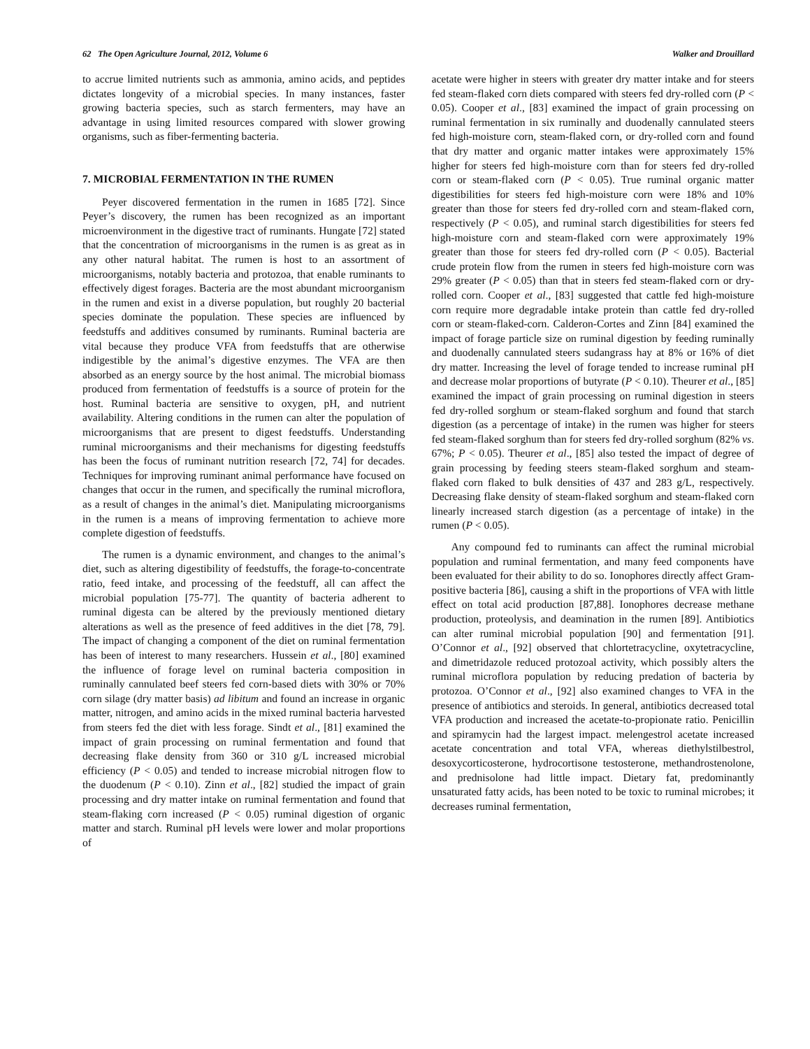62 The Open Agriculture Journal, 2012, Volume 6 Walker and Drouillard
to accrue limited nutrients such as ammonia, amino acids, and peptides dictates longevity of a microbial species. In many instances, faster growing bacteria species, such as starch fermenters, may have an advantage in using limited resources compared with slower growing organisms, such as fiber-fermenting bacteria.
7. MICROBIAL FERMENTATION IN THE RUMEN
Peyer discovered fermentation in the rumen in 1685 [72]. Since Peyer’s discovery, the rumen has been recognized as an important microenvironment in the digestive tract of ruminants. Hungate [72] stated that the concentration of microorganisms in the rumen is as great as in any other natural habitat. The rumen is host to an assortment of microorganisms, notably bacteria and protozoa, that enable ruminants to effectively digest forages. Bacteria are the most abundant microorganism in the rumen and exist in a diverse population, but roughly 20 bacterial species dominate the population. These species are influenced by feedstuffs and additives consumed by ruminants. Ruminal bacteria are vital because they produce VFA from feedstuffs that are otherwise indigestible by the animal’s digestive enzymes. The VFA are then absorbed as an energy source by the host animal. The microbial biomass produced from fermentation of feedstuffs is a source of protein for the host. Ruminal bacteria are sensitive to oxygen, pH, and nutrient availability. Altering conditions in the rumen can alter the population of microorganisms that are present to digest feedstuffs. Understanding ruminal microorganisms and their mechanisms for digesting feedstuffs has been the focus of ruminant nutrition research [72, 74] for decades. Techniques for improving ruminant animal performance have focused on changes that occur in the rumen, and specifically the ruminal microflora, as a result of changes in the animal’s diet. Manipulating microorganisms in the rumen is a means of improving fermentation to achieve more complete digestion of feedstuffs.
The rumen is a dynamic environment, and changes to the animal’s diet, such as altering digestibility of feedstuffs, the forage-to-concentrate ratio, feed intake, and processing of the feedstuff, all can affect the microbial population [75-77]. The quantity of bacteria adherent to ruminal digesta can be altered by the previously mentioned dietary alterations as well as the presence of feed additives in the diet [78, 79]. The impact of changing a component of the diet on ruminal fermentation has been of interest to many researchers. Hussein et al., [80] examined the influence of forage level on ruminal bacteria composition in ruminally cannulated beef steers fed corn-based diets with 30% or 70% corn silage (dry matter basis) ad libitum and found an increase in organic matter, nitrogen, and amino acids in the mixed ruminal bacteria harvested from steers fed the diet with less forage. Sindt et al., [81] examined the impact of grain processing on ruminal fermentation and found that decreasing flake density from 360 or 310 g/L increased microbial efficiency (P < 0.05) and tended to increase microbial nitrogen flow to the duodenum (P < 0.10). Zinn et al., [82] studied the impact of grain processing and dry matter intake on ruminal fermentation and found that steam-flaking corn increased (P < 0.05) ruminal digestion of organic matter and starch. Ruminal pH levels were lower and molar proportions of
acetate were higher in steers with greater dry matter intake and for steers fed steam-flaked corn diets compared with steers fed dry-rolled corn (P < 0.05). Cooper et al., [83] examined the impact of grain processing on ruminal fermentation in six ruminally and duodenally cannulated steers fed high-moisture corn, steam-flaked corn, or dry-rolled corn and found that dry matter and organic matter intakes were approximately 15% higher for steers fed high-moisture corn than for steers fed dry-rolled corn or steam-flaked corn (P < 0.05). True ruminal organic matter digestibilities for steers fed high-moisture corn were 18% and 10% greater than those for steers fed dry-rolled corn and steam-flaked corn, respectively (P < 0.05), and ruminal starch digestibilities for steers fed high-moisture corn and steam-flaked corn were approximately 19% greater than those for steers fed dry-rolled corn (P < 0.05). Bacterial crude protein flow from the rumen in steers fed high-moisture corn was 29% greater (P < 0.05) than that in steers fed steam-flaked corn or dry-rolled corn. Cooper et al., [83] suggested that cattle fed high-moisture corn require more degradable intake protein than cattle fed dry-rolled corn or steam-flaked-corn. Calderon-Cortes and Zinn [84] examined the impact of forage particle size on ruminal digestion by feeding ruminally and duodenally cannulated steers sudangrass hay at 8% or 16% of diet dry matter. Increasing the level of forage tended to increase ruminal pH and decrease molar proportions of butyrate (P < 0.10). Theurer et al., [85] examined the impact of grain processing on ruminal digestion in steers fed dry-rolled sorghum or steam-flaked sorghum and found that starch digestion (as a percentage of intake) in the rumen was higher for steers fed steam-flaked sorghum than for steers fed dry-rolled sorghum (82% vs. 67%; P < 0.05). Theurer et al., [85] also tested the impact of degree of grain processing by feeding steers steam-flaked sorghum and steam-flaked corn flaked to bulk densities of 437 and 283 g/L, respectively. Decreasing flake density of steam-flaked sorghum and steam-flaked corn linearly increased starch digestion (as a percentage of intake) in the rumen (P < 0.05).
Any compound fed to ruminants can affect the ruminal microbial population and ruminal fermentation, and many feed components have been evaluated for their ability to do so. Ionophores directly affect Gram-positive bacteria [86], causing a shift in the proportions of VFA with little effect on total acid production [87,88]. Ionophores decrease methane production, proteolysis, and deamination in the rumen [89]. Antibiotics can alter ruminal microbial population [90] and fermentation [91]. O’Connor et al., [92] observed that chlortetracycline, oxytetracycline, and dimetridazole reduced protozoal activity, which possibly alters the ruminal microflora population by reducing predation of bacteria by protozoa. O’Connor et al., [92] also examined changes to VFA in the presence of antibiotics and steroids. In general, antibiotics decreased total VFA production and increased the acetate-to-propionate ratio. Penicillin and spiramycin had the largest impact. melengestrol acetate increased acetate concentration and total VFA, whereas diethylstilbestrol, desoxycorticosterone, hydrocortisone testosterone, methandrostenolone, and prednisolone had little impact. Dietary fat, predominantly unsaturated fatty acids, has been noted to be toxic to ruminal microbes; it decreases ruminal fermentation,